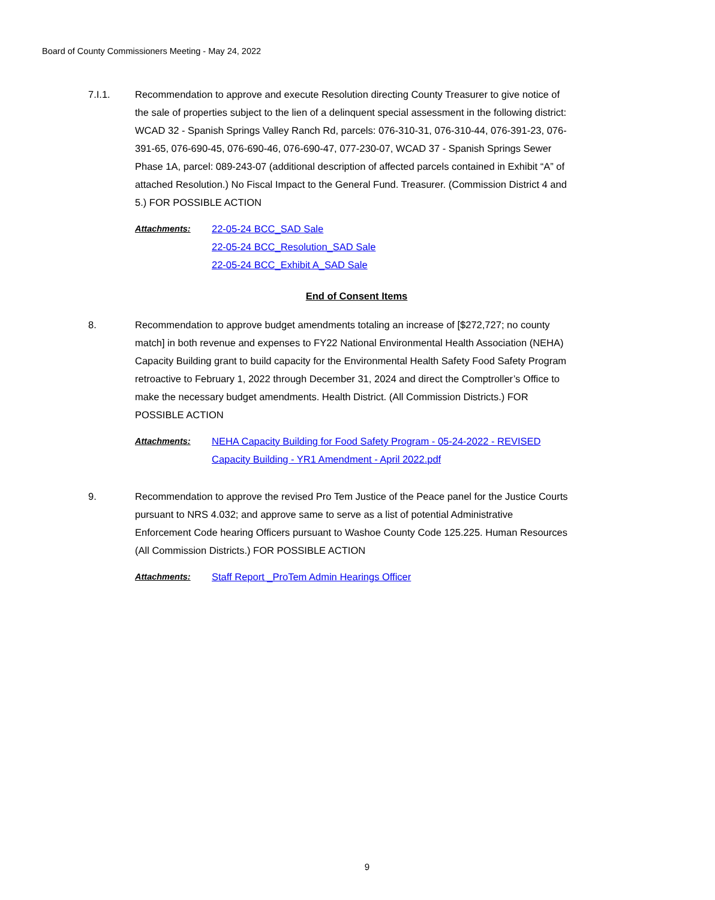Board of County Commissioners Meeting - May 24, 2022
7.I.1. Recommendation to approve and execute Resolution directing County Treasurer to give notice of the sale of properties subject to the lien of a delinquent special assessment in the following district: WCAD 32 - Spanish Springs Valley Ranch Rd, parcels: 076-310-31, 076-310-44, 076-391-23, 076-391-65, 076-690-45, 076-690-46, 076-690-47, 077-230-07, WCAD 37 - Spanish Springs Sewer Phase 1A, parcel: 089-243-07 (additional description of affected parcels contained in Exhibit “A” of attached Resolution.) No Fiscal Impact to the General Fund. Treasurer. (Commission District 4 and 5.) FOR POSSIBLE ACTION
Attachments: 22-05-24 BCC_SAD Sale
22-05-24 BCC_Resolution_SAD Sale
22-05-24 BCC_Exhibit A_SAD Sale
End of Consent Items
8. Recommendation to approve budget amendments totaling an increase of [$272,727; no county match] in both revenue and expenses to FY22 National Environmental Health Association (NEHA) Capacity Building grant to build capacity for the Environmental Health Safety Food Safety Program retroactive to February 1, 2022 through December 31, 2024 and direct the Comptroller’s Office to make the necessary budget amendments. Health District. (All Commission Districts.) FOR POSSIBLE ACTION
Attachments: NEHA Capacity Building for Food Safety Program - 05-24-2022 - REVISED
Capacity Building - YR1 Amendment - April 2022.pdf
9. Recommendation to approve the revised Pro Tem Justice of the Peace panel for the Justice Courts pursuant to NRS 4.032; and approve same to serve as a list of potential Administrative Enforcement Code hearing Officers pursuant to Washoe County Code 125.225. Human Resources (All Commission Districts.) FOR POSSIBLE ACTION
Attachments: Staff Report _ProTem Admin Hearings Officer
9